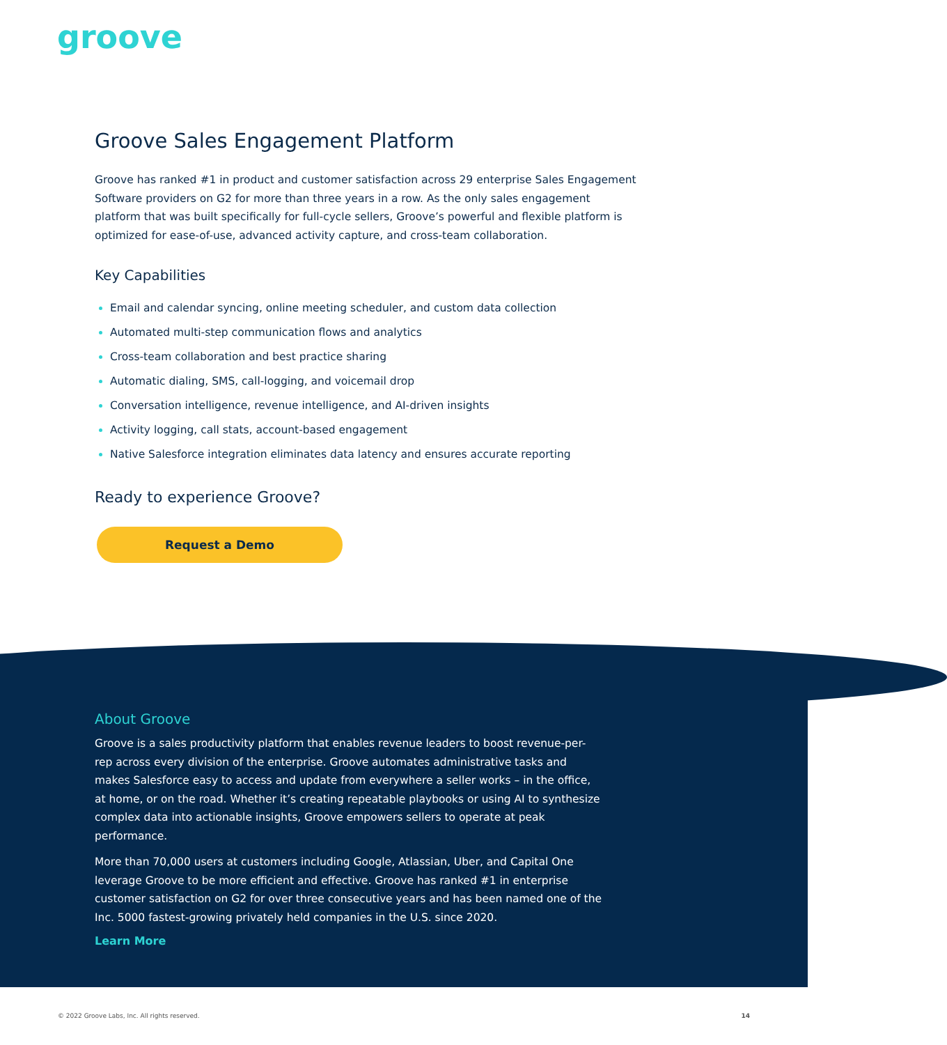groove
Groove Sales Engagement Platform
Groove has ranked #1 in product and customer satisfaction across 29 enterprise Sales Engagement Software providers on G2 for more than three years in a row. As the only sales engagement platform that was built specifically for full-cycle sellers, Groove’s powerful and flexible platform is optimized for ease-of-use, advanced activity capture, and cross-team collaboration.
Key Capabilities
Email and calendar syncing, online meeting scheduler, and custom data collection
Automated multi-step communication flows and analytics
Cross-team collaboration and best practice sharing
Automatic dialing, SMS, call-logging, and voicemail drop
Conversation intelligence, revenue intelligence, and AI-driven insights
Activity logging, call stats, account-based engagement
Native Salesforce integration eliminates data latency and ensures accurate reporting
Ready to experience Groove?
Request a Demo
About Groove
Groove is a sales productivity platform that enables revenue leaders to boost revenue-per-rep across every division of the enterprise. Groove automates administrative tasks and makes Salesforce easy to access and update from everywhere a seller works – in the office, at home, or on the road. Whether it’s creating repeatable playbooks or using AI to synthesize complex data into actionable insights, Groove empowers sellers to operate at peak performance.
More than 70,000 users at customers including Google, Atlassian, Uber, and Capital One leverage Groove to be more efficient and effective. Groove has ranked #1 in enterprise customer satisfaction on G2 for over three consecutive years and has been named one of the Inc. 5000 fastest-growing privately held companies in the U.S. since 2020.
Learn More
© 2022 Groove Labs, Inc. All rights reserved. 14